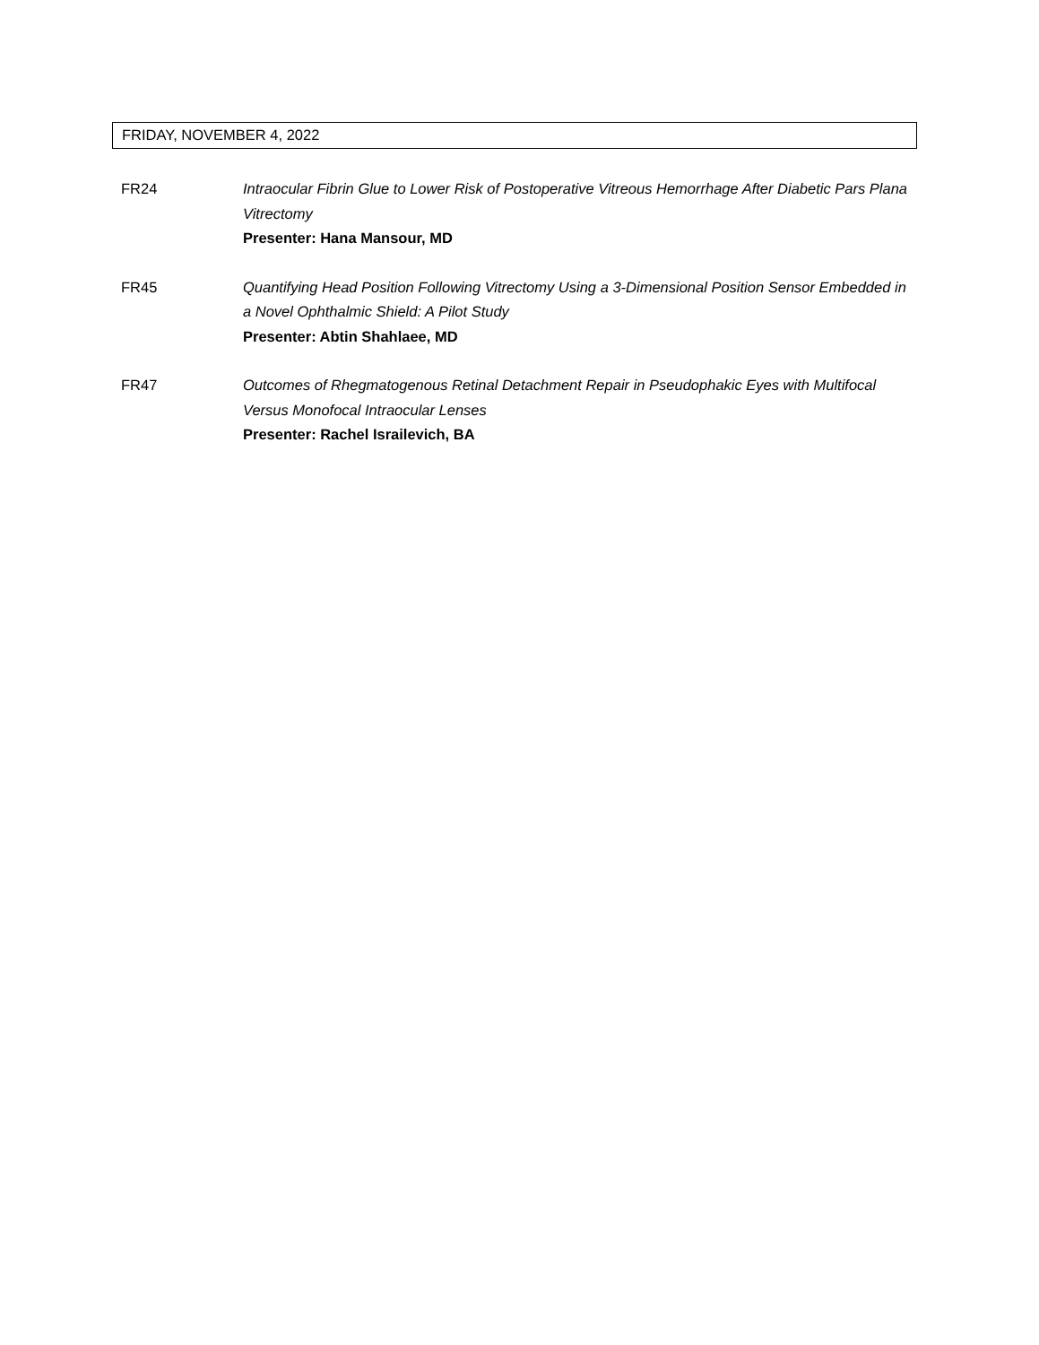FRIDAY, NOVEMBER 4, 2022
FR24 Intraocular Fibrin Glue to Lower Risk of Postoperative Vitreous Hemorrhage After Diabetic Pars Plana Vitrectomy
Presenter: Hana Mansour, MD
FR45 Quantifying Head Position Following Vitrectomy Using a 3-Dimensional Position Sensor Embedded in a Novel Ophthalmic Shield: A Pilot Study
Presenter: Abtin Shahlaee, MD
FR47 Outcomes of Rhegmatogenous Retinal Detachment Repair in Pseudophakic Eyes with Multifocal Versus Monofocal Intraocular Lenses
Presenter: Rachel Israilevich, BA